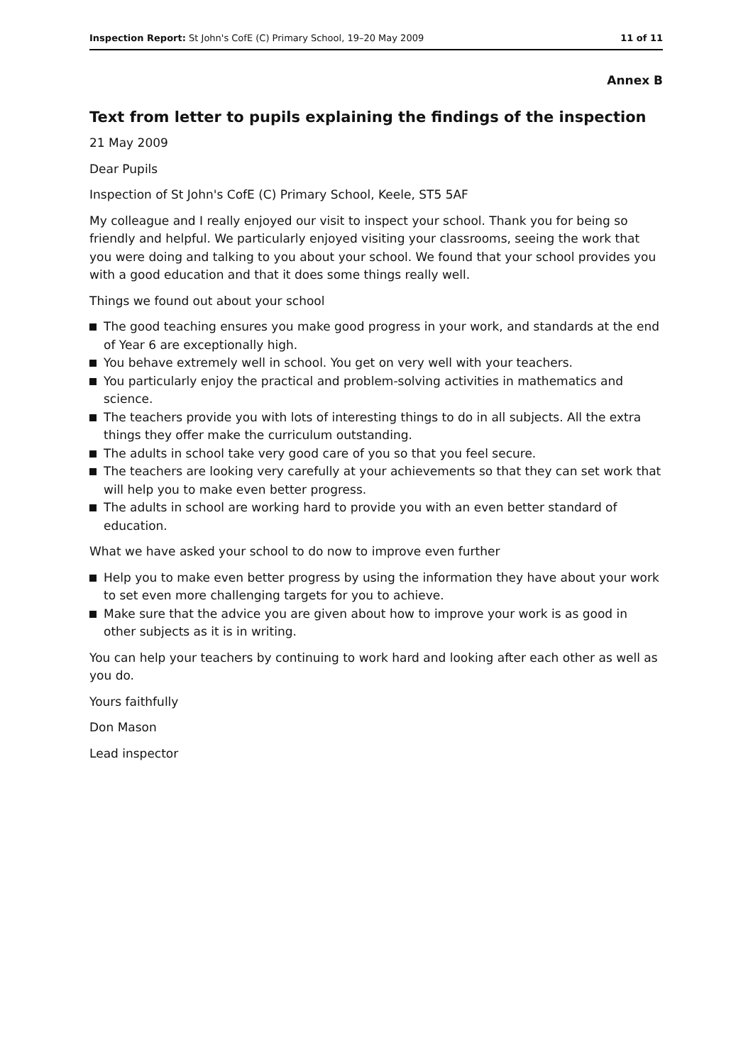Inspection Report: St John's CofE (C) Primary School, 19–20 May 2009
11 of 11
Annex B
Text from letter to pupils explaining the findings of the inspection
21 May 2009
Dear Pupils
Inspection of St John's CofE (C) Primary School, Keele, ST5 5AF
My colleague and I really enjoyed our visit to inspect your school. Thank you for being so friendly and helpful. We particularly enjoyed visiting your classrooms, seeing the work that you were doing and talking to you about your school. We found that your school provides you with a good education and that it does some things really well.
Things we found out about your school
The good teaching ensures you make good progress in your work, and standards at the end of Year 6 are exceptionally high.
You behave extremely well in school. You get on very well with your teachers.
You particularly enjoy the practical and problem-solving activities in mathematics and science.
The teachers provide you with lots of interesting things to do in all subjects. All the extra things they offer make the curriculum outstanding.
The adults in school take very good care of you so that you feel secure.
The teachers are looking very carefully at your achievements so that they can set work that will help you to make even better progress.
The adults in school are working hard to provide you with an even better standard of education.
What we have asked your school to do now to improve even further
Help you to make even better progress by using the information they have about your work to set even more challenging targets for you to achieve.
Make sure that the advice you are given about how to improve your work is as good in other subjects as it is in writing.
You can help your teachers by continuing to work hard and looking after each other as well as you do.
Yours faithfully
Don Mason
Lead inspector